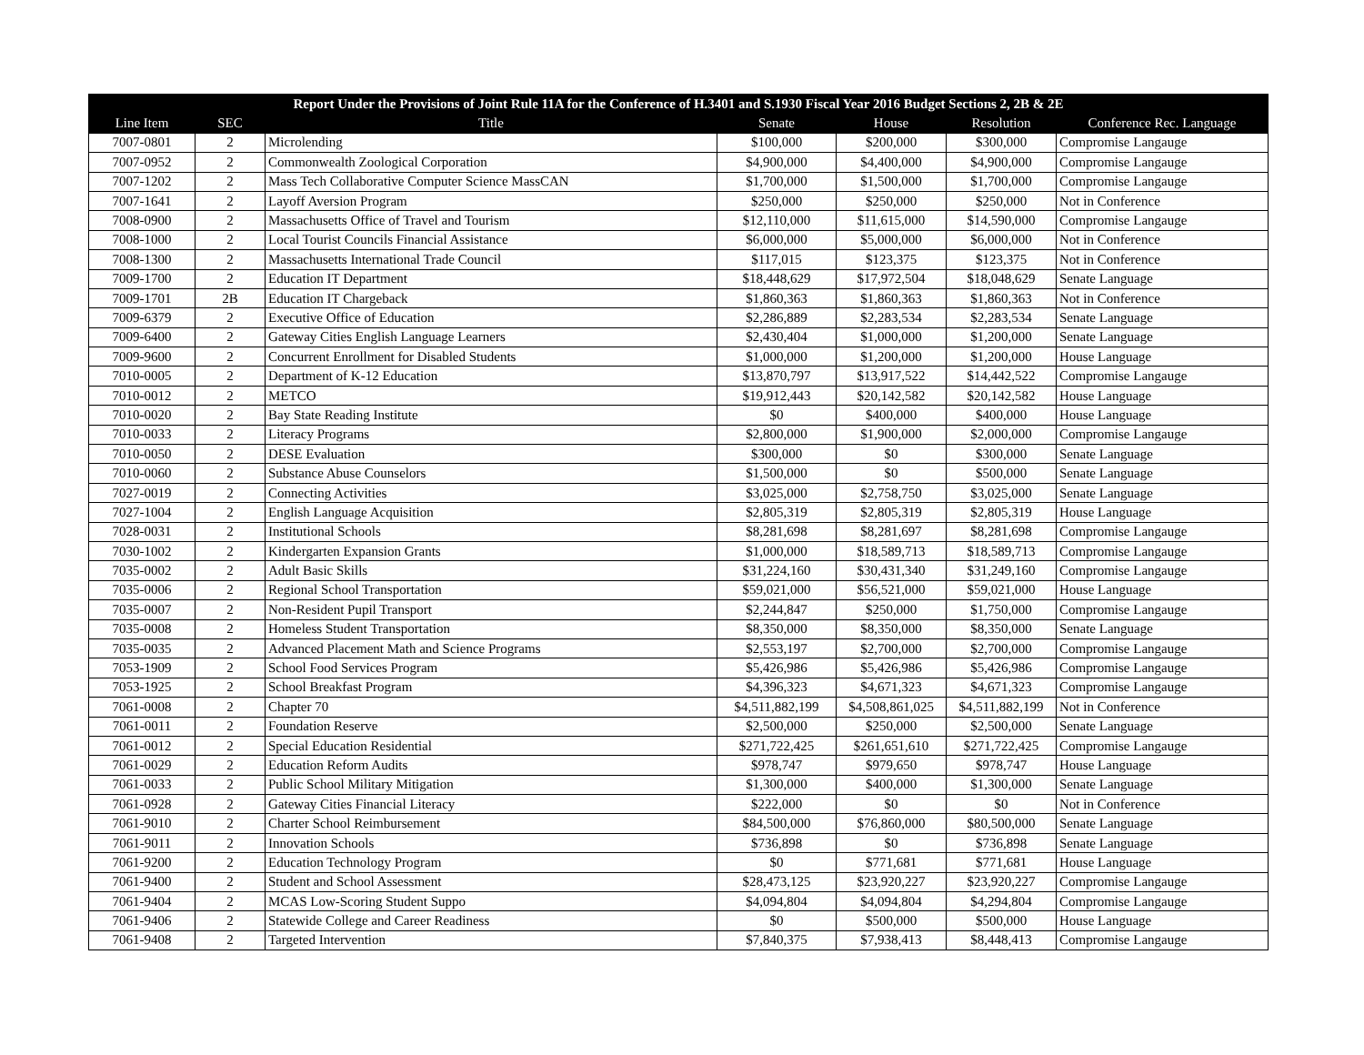| Report Under the Provisions of Joint Rule 11A for the Conference of H.3401 and S.1930 Fiscal Year 2016 Budget Sections 2, 2B & 2E | | | | | | |
| --- | --- | --- | --- | --- | --- | --- |
| Line Item | SEC | Title | Senate | House | Resolution | Conference Rec. Language |
| 7007-0801 | 2 | Microlending | $100,000 | $200,000 | $300,000 | Compromise Langauge |
| 7007-0952 | 2 | Commonwealth Zoological Corporation | $4,900,000 | $4,400,000 | $4,900,000 | Compromise Langauge |
| 7007-1202 | 2 | Mass Tech Collaborative Computer Science MassCAN | $1,700,000 | $1,500,000 | $1,700,000 | Compromise Langauge |
| 7007-1641 | 2 | Layoff Aversion Program | $250,000 | $250,000 | $250,000 | Not in Conference |
| 7008-0900 | 2 | Massachusetts Office of Travel and Tourism | $12,110,000 | $11,615,000 | $14,590,000 | Compromise Langauge |
| 7008-1000 | 2 | Local Tourist Councils Financial Assistance | $6,000,000 | $5,000,000 | $6,000,000 | Not in Conference |
| 7008-1300 | 2 | Massachusetts International Trade Council | $117,015 | $123,375 | $123,375 | Not in Conference |
| 7009-1700 | 2 | Education IT Department | $18,448,629 | $17,972,504 | $18,048,629 | Senate Language |
| 7009-1701 | 2B | Education IT Chargeback | $1,860,363 | $1,860,363 | $1,860,363 | Not in Conference |
| 7009-6379 | 2 | Executive Office of Education | $2,286,889 | $2,283,534 | $2,283,534 | Senate Language |
| 7009-6400 | 2 | Gateway Cities English Language Learners | $2,430,404 | $1,000,000 | $1,200,000 | Senate Language |
| 7009-9600 | 2 | Concurrent Enrollment for Disabled Students | $1,000,000 | $1,200,000 | $1,200,000 | House Language |
| 7010-0005 | 2 | Department of K-12 Education | $13,870,797 | $13,917,522 | $14,442,522 | Compromise Langauge |
| 7010-0012 | 2 | METCO | $19,912,443 | $20,142,582 | $20,142,582 | House Language |
| 7010-0020 | 2 | Bay State Reading Institute | $0 | $400,000 | $400,000 | House Language |
| 7010-0033 | 2 | Literacy Programs | $2,800,000 | $1,900,000 | $2,000,000 | Compromise Langauge |
| 7010-0050 | 2 | DESE Evaluation | $300,000 | $0 | $300,000 | Senate Language |
| 7010-0060 | 2 | Substance Abuse Counselors | $1,500,000 | $0 | $500,000 | Senate Language |
| 7027-0019 | 2 | Connecting Activities | $3,025,000 | $2,758,750 | $3,025,000 | Senate Language |
| 7027-1004 | 2 | English Language Acquisition | $2,805,319 | $2,805,319 | $2,805,319 | House Language |
| 7028-0031 | 2 | Institutional Schools | $8,281,698 | $8,281,697 | $8,281,698 | Compromise Langauge |
| 7030-1002 | 2 | Kindergarten Expansion Grants | $1,000,000 | $18,589,713 | $18,589,713 | Compromise Langauge |
| 7035-0002 | 2 | Adult Basic Skills | $31,224,160 | $30,431,340 | $31,249,160 | Compromise Langauge |
| 7035-0006 | 2 | Regional School Transportation | $59,021,000 | $56,521,000 | $59,021,000 | House Language |
| 7035-0007 | 2 | Non-Resident Pupil Transport | $2,244,847 | $250,000 | $1,750,000 | Compromise Langauge |
| 7035-0008 | 2 | Homeless Student Transportation | $8,350,000 | $8,350,000 | $8,350,000 | Senate Language |
| 7035-0035 | 2 | Advanced Placement Math and Science Programs | $2,553,197 | $2,700,000 | $2,700,000 | Compromise Langauge |
| 7053-1909 | 2 | School Food Services Program | $5,426,986 | $5,426,986 | $5,426,986 | Compromise Langauge |
| 7053-1925 | 2 | School Breakfast Program | $4,396,323 | $4,671,323 | $4,671,323 | Compromise Langauge |
| 7061-0008 | 2 | Chapter 70 | $4,511,882,199 | $4,508,861,025 | $4,511,882,199 | Not in Conference |
| 7061-0011 | 2 | Foundation Reserve | $2,500,000 | $250,000 | $2,500,000 | Senate Language |
| 7061-0012 | 2 | Special Education Residential | $271,722,425 | $261,651,610 | $271,722,425 | Compromise Langauge |
| 7061-0029 | 2 | Education Reform Audits | $978,747 | $979,650 | $978,747 | House Language |
| 7061-0033 | 2 | Public School Military Mitigation | $1,300,000 | $400,000 | $1,300,000 | Senate Language |
| 7061-0928 | 2 | Gateway Cities Financial Literacy | $222,000 | $0 | $0 | Not in Conference |
| 7061-9010 | 2 | Charter School Reimbursement | $84,500,000 | $76,860,000 | $80,500,000 | Senate Language |
| 7061-9011 | 2 | Innovation Schools | $736,898 | $0 | $736,898 | Senate Language |
| 7061-9200 | 2 | Education Technology Program | $0 | $771,681 | $771,681 | House Language |
| 7061-9400 | 2 | Student and School Assessment | $28,473,125 | $23,920,227 | $23,920,227 | Compromise Langauge |
| 7061-9404 | 2 | MCAS Low-Scoring Student Suppo | $4,094,804 | $4,094,804 | $4,294,804 | Compromise Langauge |
| 7061-9406 | 2 | Statewide College and Career Readiness | $0 | $500,000 | $500,000 | House Language |
| 7061-9408 | 2 | Targeted Intervention | $7,840,375 | $7,938,413 | $8,448,413 | Compromise Langauge |